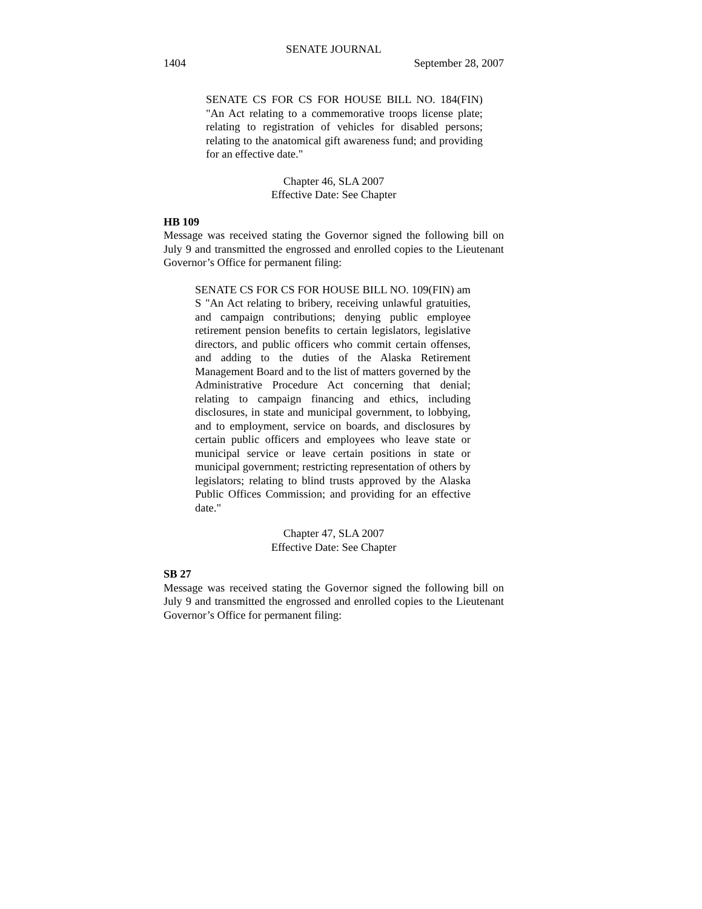SENATE JOURNAL
1404 September 28, 2007
SENATE CS FOR CS FOR HOUSE BILL NO. 184(FIN) "An Act relating to a commemorative troops license plate; relating to registration of vehicles for disabled persons; relating to the anatomical gift awareness fund; and providing for an effective date."
Chapter 46, SLA 2007
Effective Date: See Chapter
HB 109
Message was received stating the Governor signed the following bill on July 9 and transmitted the engrossed and enrolled copies to the Lieutenant Governor’s Office for permanent filing:
SENATE CS FOR CS FOR HOUSE BILL NO. 109(FIN) am S "An Act relating to bribery, receiving unlawful gratuities, and campaign contributions; denying public employee retirement pension benefits to certain legislators, legislative directors, and public officers who commit certain offenses, and adding to the duties of the Alaska Retirement Management Board and to the list of matters governed by the Administrative Procedure Act concerning that denial; relating to campaign financing and ethics, including disclosures, in state and municipal government, to lobbying, and to employment, service on boards, and disclosures by certain public officers and employees who leave state or municipal service or leave certain positions in state or municipal government; restricting representation of others by legislators; relating to blind trusts approved by the Alaska Public Offices Commission; and providing for an effective date."
Chapter 47, SLA 2007
Effective Date: See Chapter
SB 27
Message was received stating the Governor signed the following bill on July 9 and transmitted the engrossed and enrolled copies to the Lieutenant Governor’s Office for permanent filing: